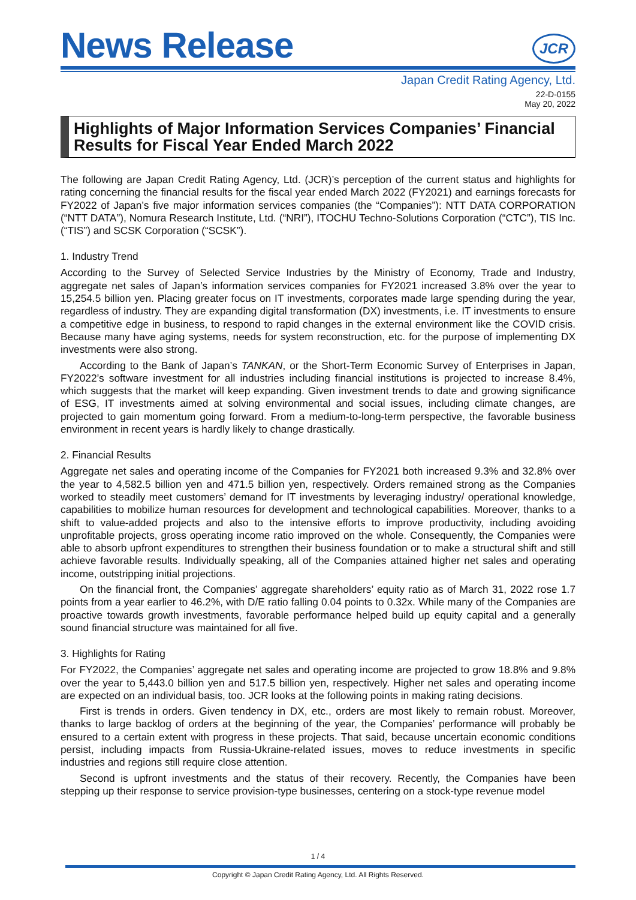News Release
JCR
Japan Credit Rating Agency, Ltd.
22-D-0155
May 20, 2022
Highlights of Major Information Services Companies’ Financial Results for Fiscal Year Ended March 2022
The following are Japan Credit Rating Agency, Ltd. (JCR)’s perception of the current status and highlights for rating concerning the financial results for the fiscal year ended March 2022 (FY2021) and earnings forecasts for FY2022 of Japan’s five major information services companies (the “Companies”): NTT DATA CORPORATION (“NTT DATA”), Nomura Research Institute, Ltd. (“NRI”), ITOCHU Techno-Solutions Corporation (“CTC”), TIS Inc. (“TIS”) and SCSK Corporation (“SCSK”).
1. Industry Trend
According to the Survey of Selected Service Industries by the Ministry of Economy, Trade and Industry, aggregate net sales of Japan’s information services companies for FY2021 increased 3.8% over the year to 15,254.5 billion yen. Placing greater focus on IT investments, corporates made large spending during the year, regardless of industry. They are expanding digital transformation (DX) investments, i.e. IT investments to ensure a competitive edge in business, to respond to rapid changes in the external environment like the COVID crisis. Because many have aging systems, needs for system reconstruction, etc. for the purpose of implementing DX investments were also strong.
According to the Bank of Japan’s TANKAN, or the Short-Term Economic Survey of Enterprises in Japan, FY2022’s software investment for all industries including financial institutions is projected to increase 8.4%, which suggests that the market will keep expanding. Given investment trends to date and growing significance of ESG, IT investments aimed at solving environmental and social issues, including climate changes, are projected to gain momentum going forward. From a medium-to-long-term perspective, the favorable business environment in recent years is hardly likely to change drastically.
2. Financial Results
Aggregate net sales and operating income of the Companies for FY2021 both increased 9.3% and 32.8% over the year to 4,582.5 billion yen and 471.5 billion yen, respectively. Orders remained strong as the Companies worked to steadily meet customers’ demand for IT investments by leveraging industry/ operational knowledge, capabilities to mobilize human resources for development and technological capabilities. Moreover, thanks to a shift to value-added projects and also to the intensive efforts to improve productivity, including avoiding unprofitable projects, gross operating income ratio improved on the whole. Consequently, the Companies were able to absorb upfront expenditures to strengthen their business foundation or to make a structural shift and still achieve favorable results. Individually speaking, all of the Companies attained higher net sales and operating income, outstripping initial projections.
On the financial front, the Companies’ aggregate shareholders’ equity ratio as of March 31, 2022 rose 1.7 points from a year earlier to 46.2%, with D/E ratio falling 0.04 points to 0.32x. While many of the Companies are proactive towards growth investments, favorable performance helped build up equity capital and a generally sound financial structure was maintained for all five.
3. Highlights for Rating
For FY2022, the Companies’ aggregate net sales and operating income are projected to grow 18.8% and 9.8% over the year to 5,443.0 billion yen and 517.5 billion yen, respectively. Higher net sales and operating income are expected on an individual basis, too. JCR looks at the following points in making rating decisions.
First is trends in orders. Given tendency in DX, etc., orders are most likely to remain robust. Moreover, thanks to large backlog of orders at the beginning of the year, the Companies’ performance will probably be ensured to a certain extent with progress in these projects. That said, because uncertain economic conditions persist, including impacts from Russia-Ukraine-related issues, moves to reduce investments in specific industries and regions still require close attention.
Second is upfront investments and the status of their recovery. Recently, the Companies have been stepping up their response to service provision-type businesses, centering on a stock-type revenue model
1 / 4
Copyright © Japan Credit Rating Agency, Ltd. All Rights Reserved.